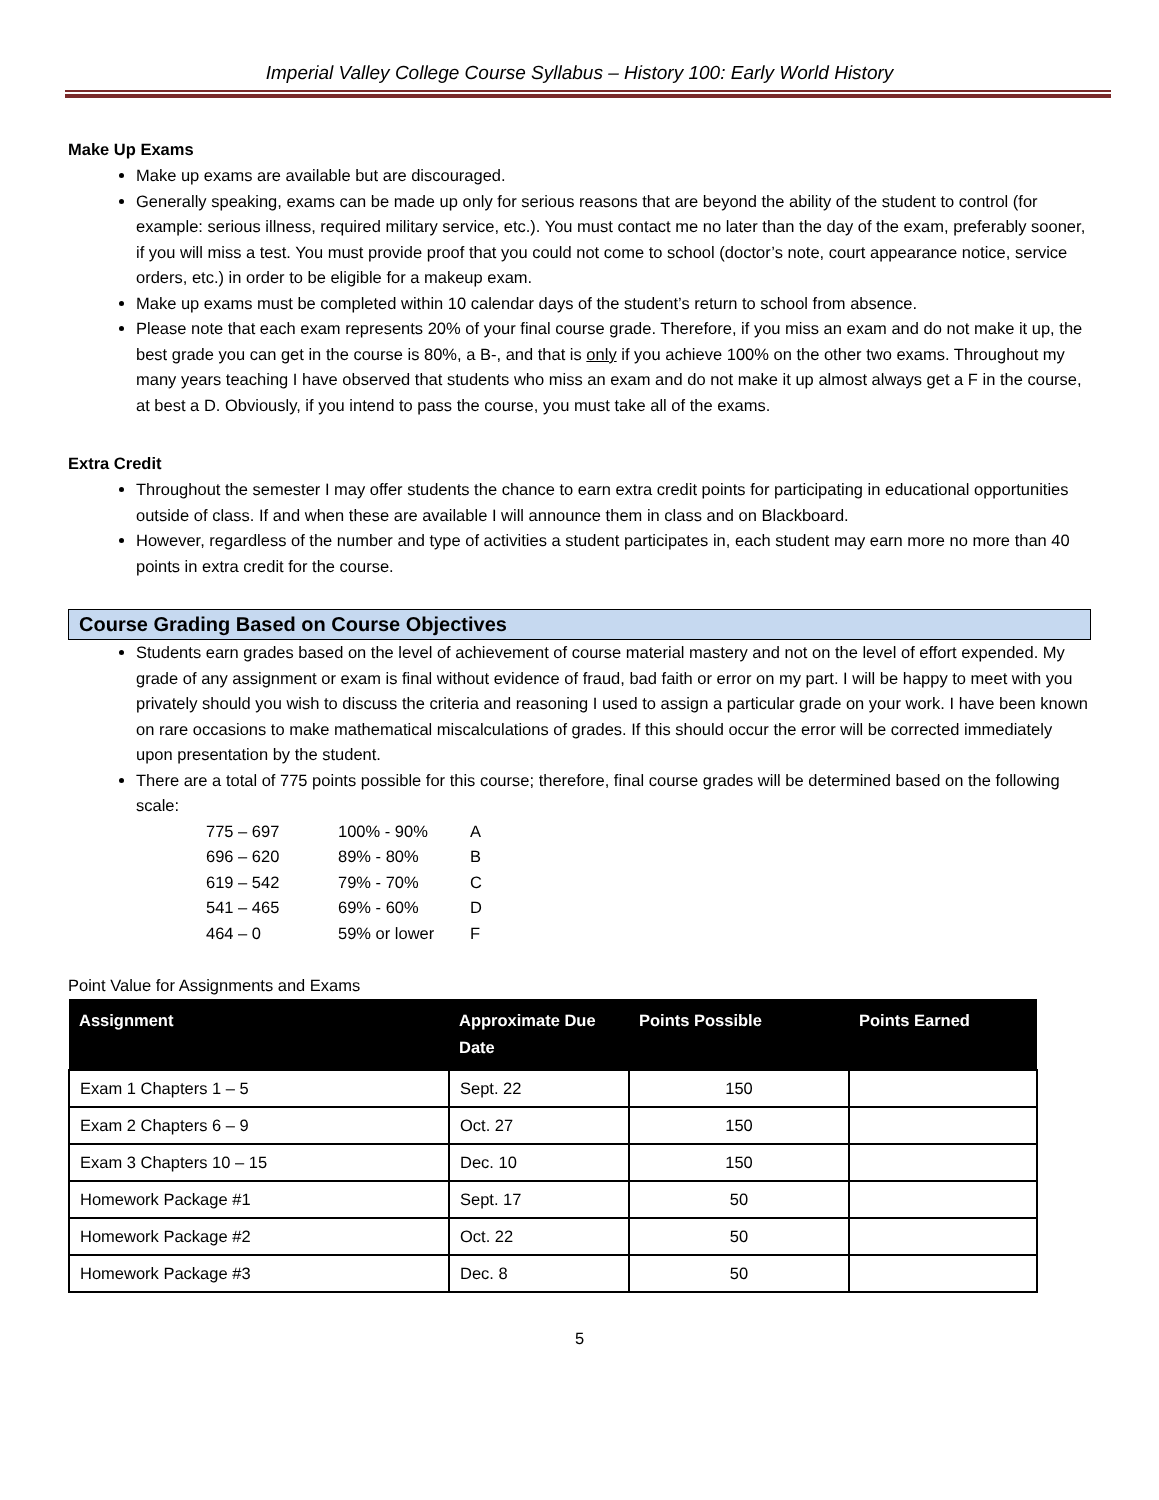Imperial Valley College Course Syllabus – History 100: Early World History
Make Up Exams
Make up exams are available but are discouraged.
Generally speaking, exams can be made up only for serious reasons that are beyond the ability of the student to control (for example: serious illness, required military service, etc.). You must contact me no later than the day of the exam, preferably sooner, if you will miss a test. You must provide proof that you could not come to school (doctor’s note, court appearance notice, service orders, etc.) in order to be eligible for a makeup exam.
Make up exams must be completed within 10 calendar days of the student’s return to school from absence.
Please note that each exam represents 20% of your final course grade. Therefore, if you miss an exam and do not make it up, the best grade you can get in the course is 80%, a B-, and that is only if you achieve 100% on the other two exams. Throughout my many years teaching I have observed that students who miss an exam and do not make it up almost always get a F in the course, at best a D. Obviously, if you intend to pass the course, you must take all of the exams.
Extra Credit
Throughout the semester I may offer students the chance to earn extra credit points for participating in educational opportunities outside of class. If and when these are available I will announce them in class and on Blackboard.
However, regardless of the number and type of activities a student participates in, each student may earn more no more than 40 points in extra credit for the course.
Course Grading Based on Course Objectives
Students earn grades based on the level of achievement of course material mastery and not on the level of effort expended. My grade of any assignment or exam is final without evidence of fraud, bad faith or error on my part. I will be happy to meet with you privately should you wish to discuss the criteria and reasoning I used to assign a particular grade on your work. I have been known on rare occasions to make mathematical miscalculations of grades. If this should occur the error will be corrected immediately upon presentation by the student.
There are a total of 775 points possible for this course; therefore, final course grades will be determined based on the following scale:
| 775 – 697 | 100% - 90% | A |
| 696 – 620 | 89% - 80% | B |
| 619 – 542 | 79% - 70% | C |
| 541 – 465 | 69% - 60% | D |
| 464 – 0 | 59% or lower | F |
Point Value for Assignments and Exams
| Assignment | Approximate Due Date | Points Possible | Points Earned |
| --- | --- | --- | --- |
| Exam 1 Chapters 1 – 5 | Sept. 22 | 150 | |
| Exam 2 Chapters 6 – 9 | Oct. 27 | 150 | |
| Exam 3 Chapters 10 – 15 | Dec. 10 | 150 | |
| Homework Package #1 | Sept. 17 | 50 | |
| Homework Package #2 | Oct. 22 | 50 | |
| Homework Package #3 | Dec. 8 | 50 | |
5